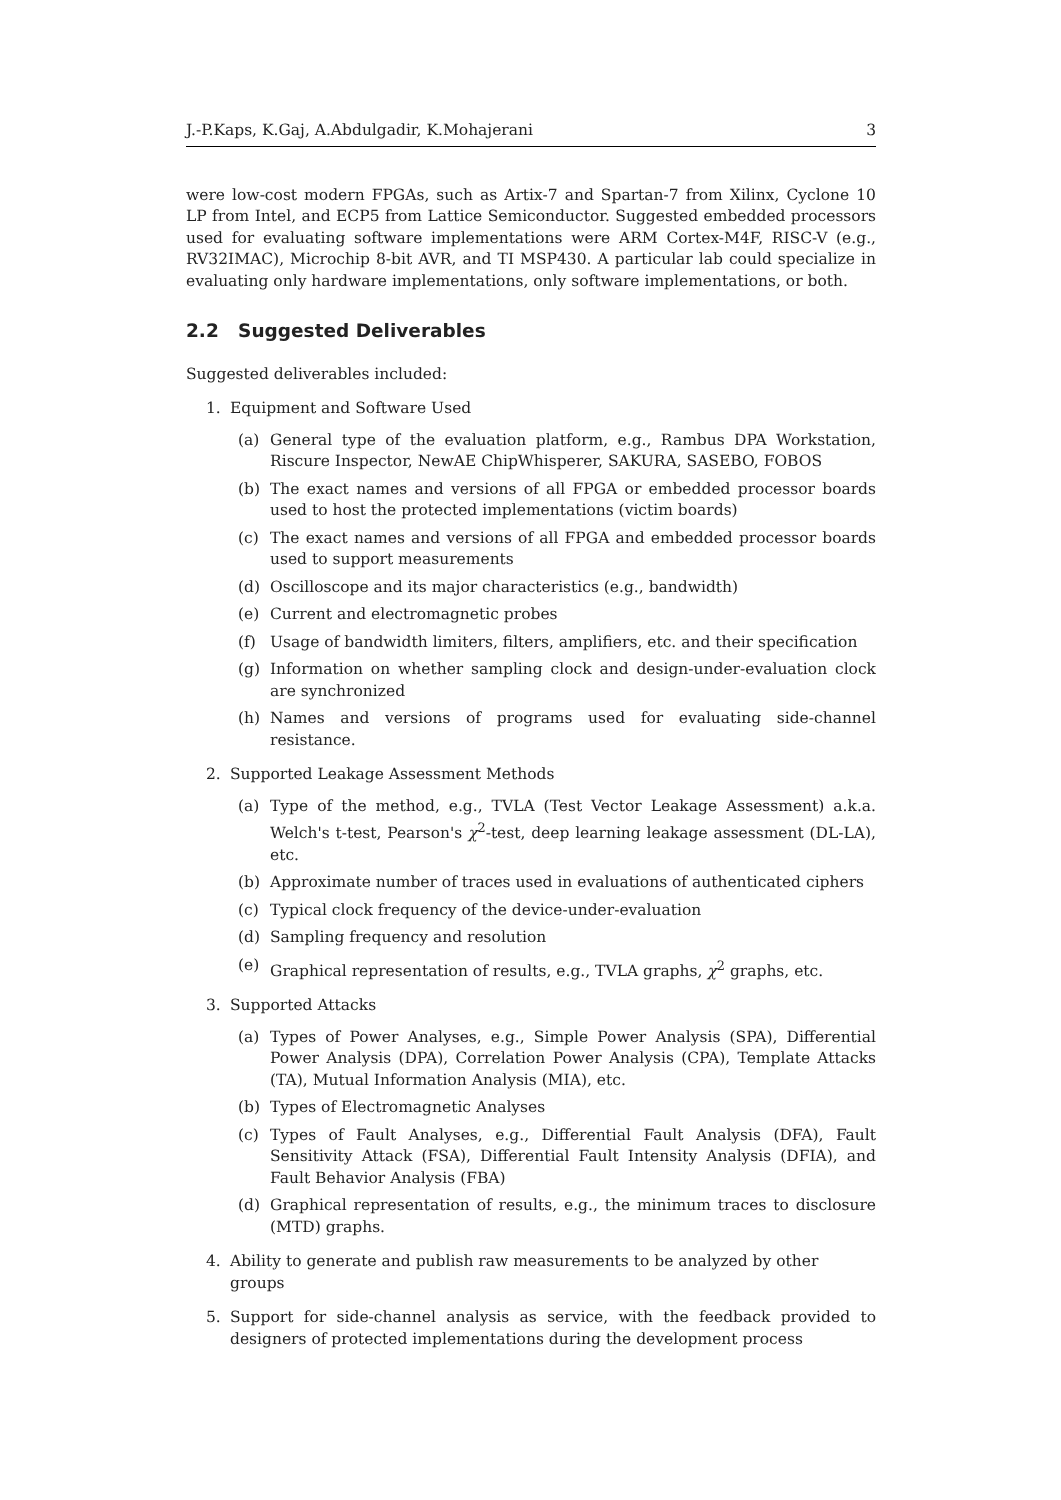J.-P.Kaps, K.Gaj, A.Abdulgadir, K.Mohajerani 3
were low-cost modern FPGAs, such as Artix-7 and Spartan-7 from Xilinx, Cyclone 10 LP from Intel, and ECP5 from Lattice Semiconductor. Suggested embedded processors used for evaluating software implementations were ARM Cortex-M4F, RISC-V (e.g., RV32IMAC), Microchip 8-bit AVR, and TI MSP430. A particular lab could specialize in evaluating only hardware implementations, only software implementations, or both.
2.2 Suggested Deliverables
Suggested deliverables included:
1. Equipment and Software Used
(a) General type of the evaluation platform, e.g., Rambus DPA Workstation, Riscure Inspector, NewAE ChipWhisperer, SAKURA, SASEBO, FOBOS
(b) The exact names and versions of all FPGA or embedded processor boards used to host the protected implementations (victim boards)
(c) The exact names and versions of all FPGA and embedded processor boards used to support measurements
(d) Oscilloscope and its major characteristics (e.g., bandwidth)
(e) Current and electromagnetic probes
(f) Usage of bandwidth limiters, filters, amplifiers, etc. and their specification
(g) Information on whether sampling clock and design-under-evaluation clock are synchronized
(h) Names and versions of programs used for evaluating side-channel resistance.
2. Supported Leakage Assessment Methods
(a) Type of the method, e.g., TVLA (Test Vector Leakage Assessment) a.k.a. Welch's t-test, Pearson's χ<sup>2</sup>-test, deep learning leakage assessment (DL-LA), etc.
(b) Approximate number of traces used in evaluations of authenticated ciphers
(c) Typical clock frequency of the device-under-evaluation
(d) Sampling frequency and resolution
(e) Graphical representation of results, e.g., TVLA graphs, χ<sup>2</sup> graphs, etc.
3. Supported Attacks
(a) Types of Power Analyses, e.g., Simple Power Analysis (SPA), Differential Power Analysis (DPA), Correlation Power Analysis (CPA), Template Attacks (TA), Mutual Information Analysis (MIA), etc.
(b) Types of Electromagnetic Analyses
(c) Types of Fault Analyses, e.g., Differential Fault Analysis (DFA), Fault Sensitivity Attack (FSA), Differential Fault Intensity Analysis (DFIA), and Fault Behavior Analysis (FBA)
(d) Graphical representation of results, e.g., the minimum traces to disclosure (MTD) graphs.
4. Ability to generate and publish raw measurements to be analyzed by other groups
5. Support for side-channel analysis as service, with the feedback provided to designers of protected implementations during the development process